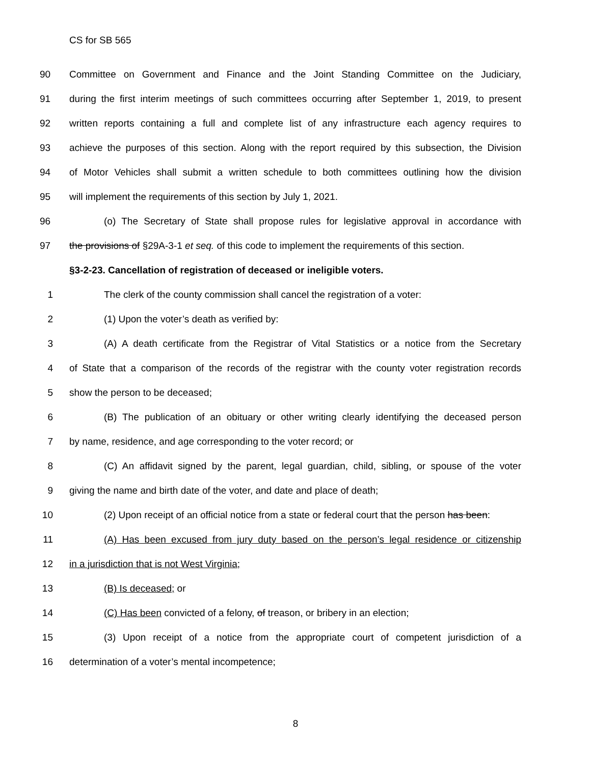CS for SB 565
90 Committee on Government and Finance and the Joint Standing Committee on the Judiciary,
91 during the first interim meetings of such committees occurring after September 1, 2019, to present
92 written reports containing a full and complete list of any infrastructure each agency requires to
93 achieve the purposes of this section. Along with the report required by this subsection, the Division
94 of Motor Vehicles shall submit a written schedule to both committees outlining how the division
95 will implement the requirements of this section by July 1, 2021.
96 (o) The Secretary of State shall propose rules for legislative approval in accordance with
97 the provisions of §29A-3-1 et seq. of this code to implement the requirements of this section.
§3-2-23. Cancellation of registration of deceased or ineligible voters.
1 The clerk of the county commission shall cancel the registration of a voter:
2 (1) Upon the voter’s death as verified by:
3 (A) A death certificate from the Registrar of Vital Statistics or a notice from the Secretary
4 of State that a comparison of the records of the registrar with the county voter registration records
5 show the person to be deceased;
6 (B) The publication of an obituary or other writing clearly identifying the deceased person
7 by name, residence, and age corresponding to the voter record; or
8 (C) An affidavit signed by the parent, legal guardian, child, sibling, or spouse of the voter
9 giving the name and birth date of the voter, and date and place of death;
10 (2) Upon receipt of an official notice from a state or federal court that the person has been:
11 (A) Has been excused from jury duty based on the person’s legal residence or citizenship
12 in a jurisdiction that is not West Virginia;
13 (B) Is deceased; or
14 (C) Has been convicted of a felony, of treason, or bribery in an election;
15 (3) Upon receipt of a notice from the appropriate court of competent jurisdiction of a
16 determination of a voter’s mental incompetence;
8